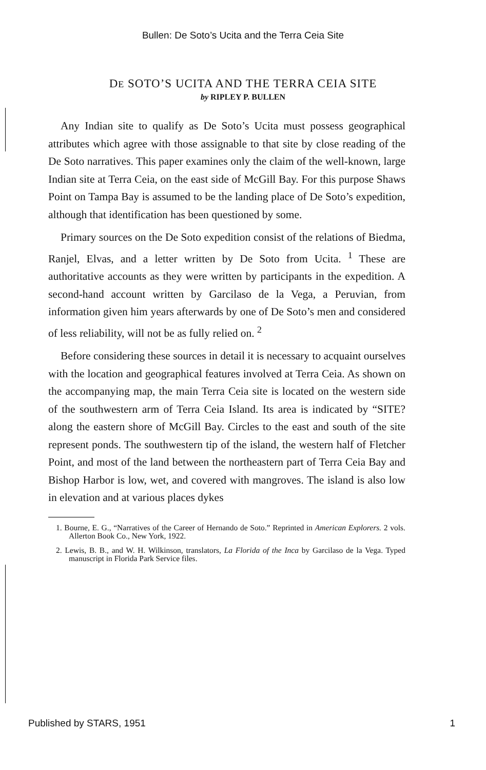Bullen: De Soto’s Ucita and the Terra Ceia Site
DE SOTO’S UCITA AND THE TERRA CEIA SITE
by RIPLEY P. BULLEN
Any Indian site to qualify as De Soto’s Ucita must possess geographical attributes which agree with those assignable to that site by close reading of the De Soto narratives. This paper examines only the claim of the well-known, large Indian site at Terra Ceia, on the east side of McGill Bay. For this purpose Shaws Point on Tampa Bay is assumed to be the landing place of De Soto’s expedition, although that identification has been questioned by some.
Primary sources on the De Soto expedition consist of the relations of Biedma, Ranjel, Elvas, and a letter written by De Soto from Ucita. <sup>1</sup> These are authoritative accounts as they were written by participants in the expedition. A second-hand account written by Garcilaso de la Vega, a Peruvian, from information given him years afterwards by one of De Soto’s men and considered of less reliability, will not be as fully relied on. <sup>2</sup>
Before considering these sources in detail it is necessary to acquaint ourselves with the location and geographical features involved at Terra Ceia. As shown on the accompanying map, the main Terra Ceia site is located on the western side of the southwestern arm of Terra Ceia Island. Its area is indicated by “SITE? along the eastern shore of McGill Bay. Circles to the east and south of the site represent ponds. The southwestern tip of the island, the western half of Fletcher Point, and most of the land between the northeastern part of Terra Ceia Bay and Bishop Harbor is low, wet, and covered with mangroves. The island is also low in elevation and at various places dykes
1. Bourne, E. G., “Narratives of the Career of Hernando de Soto.” Reprinted in American Explorers. 2 vols. Allerton Book Co., New York, 1922.
2. Lewis, B. B., and W. H. Wilkinson, translators, La Florida of the Inca by Garcilaso de la Vega. Typed manuscript in Florida Park Service files.
Published by STARS, 1951 1